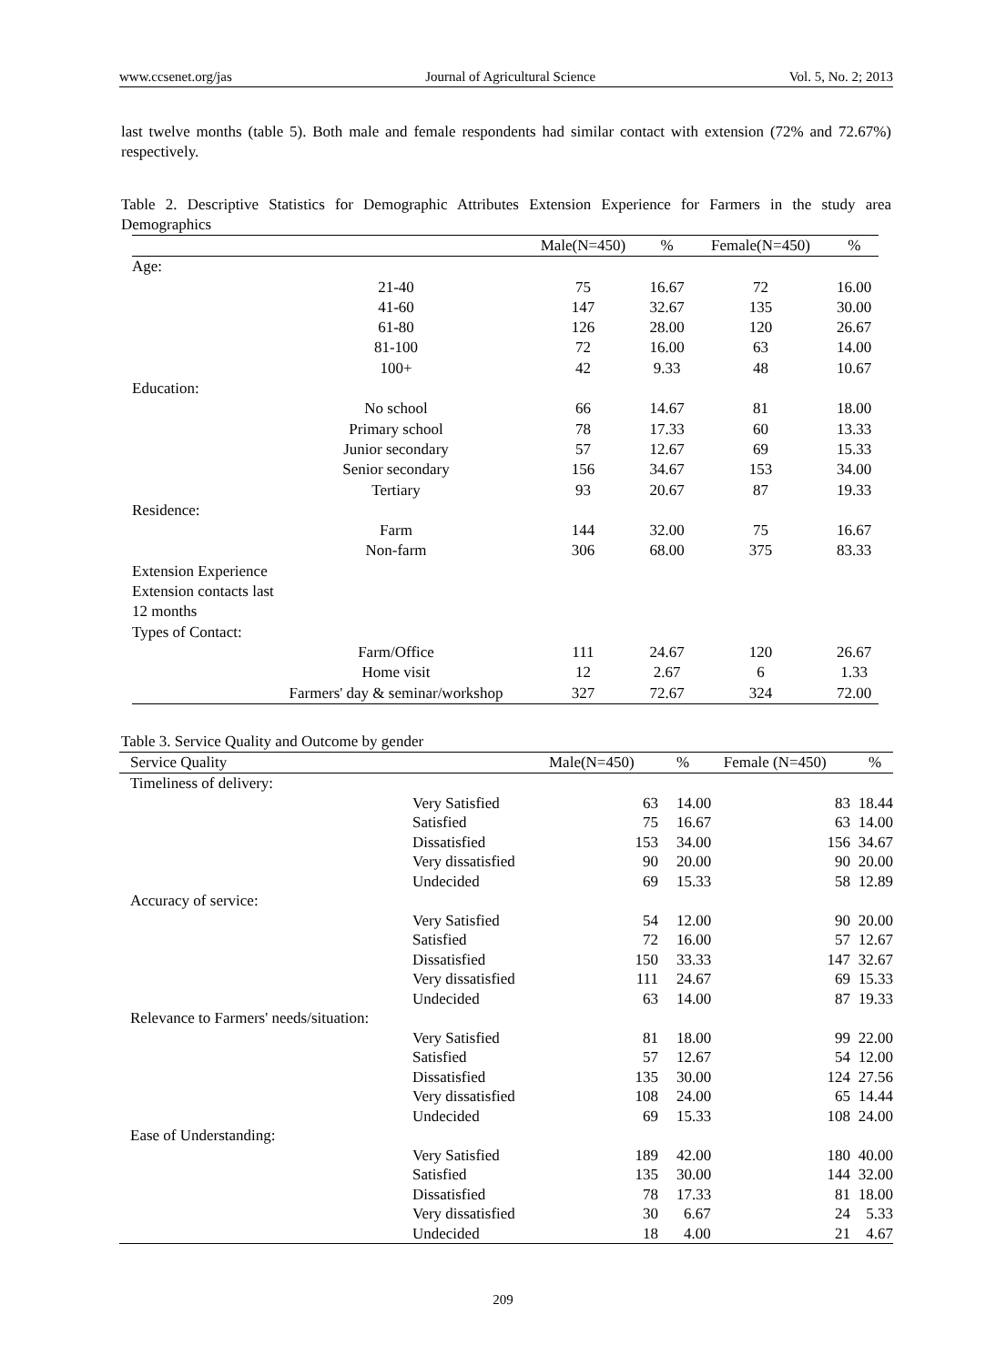www.ccsenet.org/jas Journal of Agricultural Science Vol. 5, No. 2; 2013
last twelve months (table 5). Both male and female respondents had similar contact with extension (72% and 72.67%) respectively.
Table 2. Descriptive Statistics for Demographic Attributes Extension Experience for Farmers in the study area Demographics
| | | Male(N=450) | % | Female(N=450) | % |
| --- | --- | --- | --- | --- | --- |
| Age: | | | | | |
| | 21-40 | 75 | 16.67 | 72 | 16.00 |
| | 41-60 | 147 | 32.67 | 135 | 30.00 |
| | 61-80 | 126 | 28.00 | 120 | 26.67 |
| | 81-100 | 72 | 16.00 | 63 | 14.00 |
| | 100+ | 42 | 9.33 | 48 | 10.67 |
| Education: | | | | | |
| | No school | 66 | 14.67 | 81 | 18.00 |
| | Primary school | 78 | 17.33 | 60 | 13.33 |
| | Junior secondary | 57 | 12.67 | 69 | 15.33 |
| | Senior secondary | 156 | 34.67 | 153 | 34.00 |
| | Tertiary | 93 | 20.67 | 87 | 19.33 |
| Residence: | | | | | |
| | Farm | 144 | 32.00 | 75 | 16.67 |
| | Non-farm | 306 | 68.00 | 375 | 83.33 |
| Extension Experience | | | | | |
| Extension contacts last 12 months | | | | | |
| Types of Contact: | | | | | |
| | Farm/Office | 111 | 24.67 | 120 | 26.67 |
| | Home visit | 12 | 2.67 | 6 | 1.33 |
| | Farmers' day & seminar/workshop | 327 | 72.67 | 324 | 72.00 |
Table 3. Service Quality and Outcome by gender
| Service Quality | | Male(N=450) | % | Female (N=450) | % |
| --- | --- | --- | --- | --- | --- |
| Timeliness of delivery: | | | | | |
| | Very Satisfied | 63 | 14.00 | 83 | 18.44 |
| | Satisfied | 75 | 16.67 | 63 | 14.00 |
| | Dissatisfied | 153 | 34.00 | 156 | 34.67 |
| | Very dissatisfied | 90 | 20.00 | 90 | 20.00 |
| | Undecided | 69 | 15.33 | 58 | 12.89 |
| Accuracy of service: | | | | | |
| | Very Satisfied | 54 | 12.00 | 90 | 20.00 |
| | Satisfied | 72 | 16.00 | 57 | 12.67 |
| | Dissatisfied | 150 | 33.33 | 147 | 32.67 |
| | Very dissatisfied | 111 | 24.67 | 69 | 15.33 |
| | Undecided | 63 | 14.00 | 87 | 19.33 |
| Relevance to Farmers' needs/situation: | | | | | |
| | Very Satisfied | 81 | 18.00 | 99 | 22.00 |
| | Satisfied | 57 | 12.67 | 54 | 12.00 |
| | Dissatisfied | 135 | 30.00 | 124 | 27.56 |
| | Very dissatisfied | 108 | 24.00 | 65 | 14.44 |
| | Undecided | 69 | 15.33 | 108 | 24.00 |
| Ease of Understanding: | | | | | |
| | Very Satisfied | 189 | 42.00 | 180 | 40.00 |
| | Satisfied | 135 | 30.00 | 144 | 32.00 |
| | Dissatisfied | 78 | 17.33 | 81 | 18.00 |
| | Very dissatisfied | 30 | 6.67 | 24 | 5.33 |
| | Undecided | 18 | 4.00 | 21 | 4.67 |
209